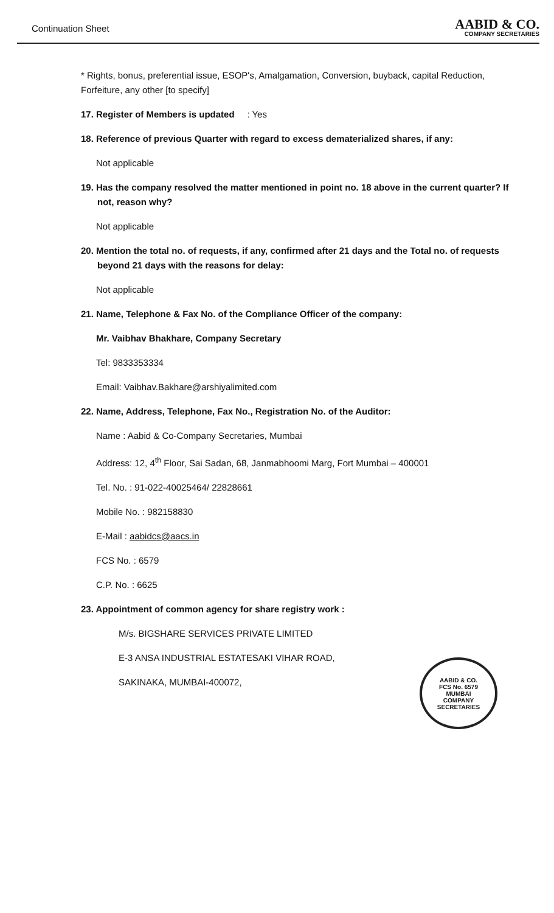Continuation Sheet
AABID & CO.
COMPANY SECRETARIES
* Rights, bonus, preferential issue, ESOP's, Amalgamation, Conversion, buyback, capital Reduction, Forfeiture, any other [to specify]
17. Register of Members is updated : Yes
18. Reference of previous Quarter with regard to excess dematerialized shares, if any:
Not applicable
19. Has the company resolved the matter mentioned in point no. 18 above in the current quarter? If not, reason why?
Not applicable
20. Mention the total no. of requests, if any, confirmed after 21 days and the Total no. of requests beyond 21 days with the reasons for delay:
Not applicable
21. Name, Telephone & Fax No. of the Compliance Officer of the company:
Mr. Vaibhav Bhakhare, Company Secretary
Tel: 9833353334
Email: Vaibhav.Bakhare@arshiyalimited.com
22. Name, Address, Telephone, Fax No., Registration No. of the Auditor:
Name : Aabid & Co-Company Secretaries, Mumbai
Address: 12, 4<sup>th</sup> Floor, Sai Sadan, 68, Janmabhoomi Marg, Fort Mumbai – 400001
Tel. No. : 91-022-40025464/ 22828661
Mobile No. : 982158830
E-Mail : aabidcs@aacs.in
FCS No. : 6579
C.P. No. : 6625
23. Appointment of common agency for share registry work :
M/s. BIGSHARE SERVICES PRIVATE LIMITED
E-3 ANSA INDUSTRIAL ESTATESAKI VIHAR ROAD,
SAKINAKA, MUMBAI-400072,
AABID & CO.
FCS No. 6579
MUMBAI
COMPANY SECRETARIES